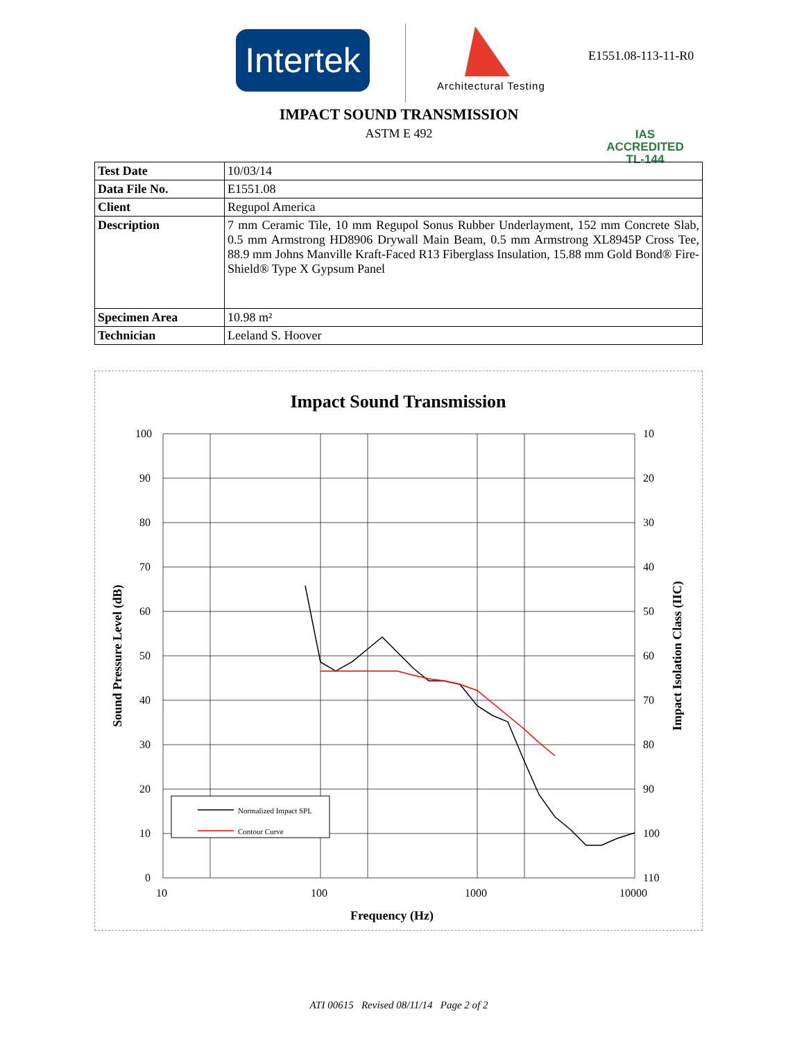Intertek
Architectural Testing
E1551.08-113-11-R0
IAS
ACCREDITED
TL-144
IMPACT SOUND TRANSMISSION
ASTM E 492
| Test Date | 10/03/14 |
| Data File No. | E1551.08 |
| Client | Regupol America |
| Description | 7 mm Ceramic Tile, 10 mm Regupol Sonus Rubber Underlayment, 152 mm Concrete Slab, 0.5 mm Armstrong HD8906 Drywall Main Beam, 0.5 mm Armstrong XL8945P Cross Tee, 88.9 mm Johns Manville Kraft-Faced R13 Fiberglass Insulation, 15.88 mm Gold Bond® Fire-Shield® Type X Gypsum Panel |
| Specimen Area | 10.98 m² |
| Technician | Leeland S. Hoover |
Impact Sound Transmission
100
90
80
70
60
50
40
30
20
10
0
10
20
30
40
50
60
70
80
90
100
110
10
100
1000
10000
Frequency (Hz)
Sound Pressure Level (dB)
Impact Isolation Class (IIC)
Normalized Impact SPL
Contour Curve
ATI 00615 Revised 08/11/14 Page 2 of 2